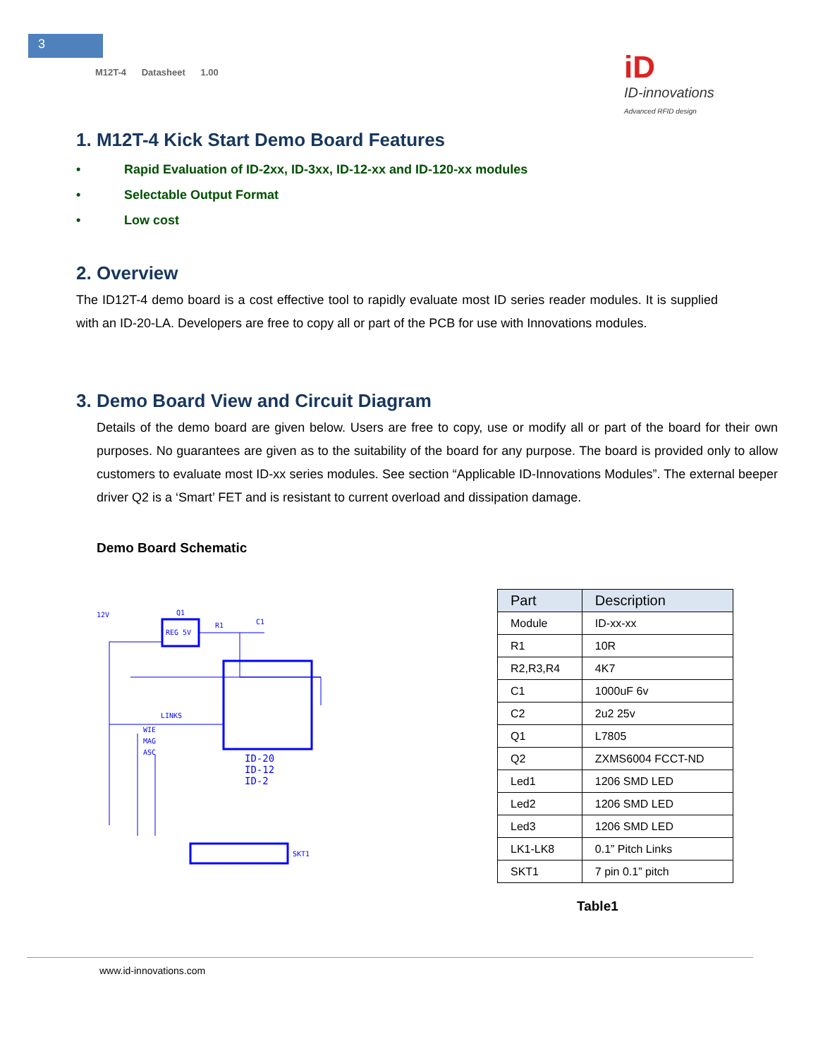3
M12T-4 Datasheet 1.00
iD
ID-innovations
Advanced RFID design
1. M12T-4 Kick Start Demo Board Features
• Rapid Evaluation of ID-2xx, ID-3xx, ID-12-xx and ID-120-xx modules
• Selectable Output Format
• Low cost
2. Overview
The ID12T-4 demo board is a cost effective tool to rapidly evaluate most ID series reader modules. It is supplied with an ID-20-LA. Developers are free to copy all or part of the PCB for use with Innovations modules.
3. Demo Board View and Circuit Diagram
Details of the demo board are given below. Users are free to copy, use or modify all or part of the board for their own purposes. No guarantees are given as to the suitability of the board for any purpose. The board is provided only to allow customers to evaluate most ID-xx series modules. See section “Applicable ID-Innovations Modules”. The external beeper driver Q2 is a ‘Smart’ FET and is resistant to current overload and dissipation damage.
Demo Board Schematic
REG 5V
12V
Q1
R1
C1
LINKS
WIE
MAG
ASC
ID-20
ID-12
ID-2
SKT1
| Part | Description |
| --- | --- |
| Module | ID-xx-xx |
| R1 | 10R |
| R2,R3,R4 | 4K7 |
| C1 | 1000uF 6v |
| C2 | 2u2 25v |
| Q1 | L7805 |
| Q2 | ZXMS6004 FCCT-ND |
| Led1 | 1206 SMD LED |
| Led2 | 1206 SMD LED |
| Led3 | 1206 SMD LED |
| LK1-LK8 | 0.1” Pitch Links |
| SKT1 | 7 pin 0.1” pitch |
Table1
www.id-innovations.com